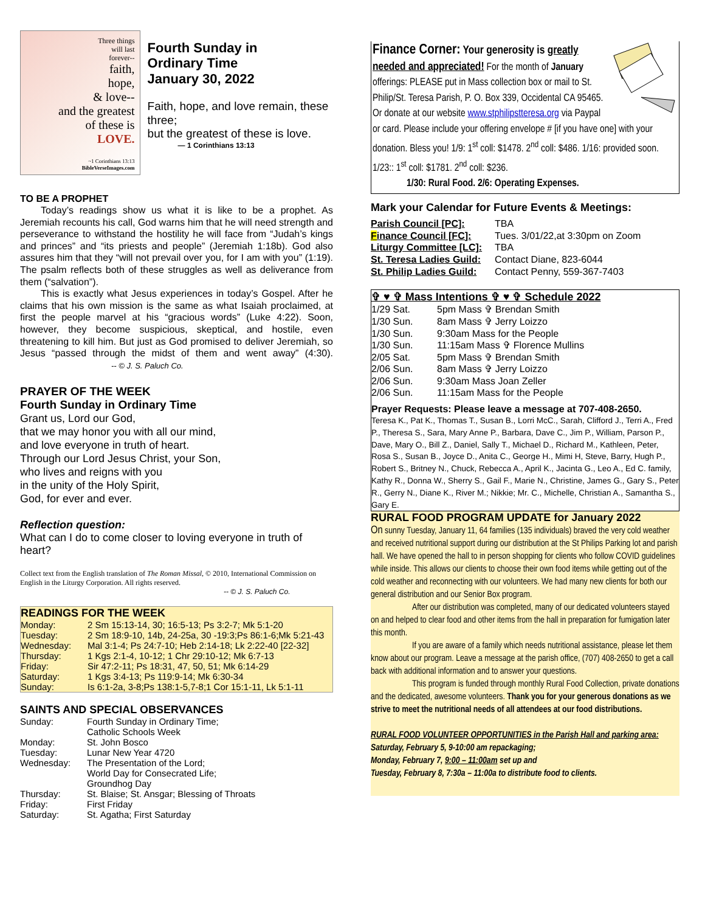Three things
will last
forever--
faith,
hope,
& love--
and the greatest
of these is
LOVE.
~1 Corinthians 13:13
BibleVerseImages.com
Fourth Sunday in
Ordinary Time
January 30, 2022
Faith, hope, and love remain, these three;
but the greatest of these is love.
— 1 Corinthians 13:13
TO BE A PROPHET
Today’s readings show us what it is like to be a prophet. As Jeremiah recounts his call, God warns him that he will need strength and perseverance to withstand the hostility he will face from “Judah’s kings and princes” and “its priests and people” (Jeremiah 1:18b). God also assures him that they “will not prevail over you, for I am with you” (1:19). The psalm reflects both of these struggles as well as deliverance from them (“salvation”).
This is exactly what Jesus experiences in today’s Gospel. After he claims that his own mission is the same as what Isaiah proclaimed, at first the people marvel at his “gracious words” (Luke 4:22). Soon, however, they become suspicious, skeptical, and hostile, even threatening to kill him. But just as God promised to deliver Jeremiah, so Jesus “passed through the midst of them and went away” (4:30). -- © J. S. Paluch Co.
PRAYER OF THE WEEK
Fourth Sunday in Ordinary Time
Grant us, Lord our God,
that we may honor you with all our mind,
and love everyone in truth of heart.
Through our Lord Jesus Christ, your Son,
who lives and reigns with you
in the unity of the Holy Spirit,
God, for ever and ever.
Reflection question:
What can I do to come closer to loving everyone in truth of heart?
Collect text from the English translation of The Roman Missal, © 2010, International Commission on English in the Liturgy Corporation. All rights reserved.
-- © J. S. Paluch Co.
READINGS FOR THE WEEK
| Monday: | 2 Sm 15:13-14, 30; 16:5-13; Ps 3:2-7; Mk 5:1-20 |
| Tuesday: | 2 Sm 18:9-10, 14b, 24-25a, 30 -19:3;Ps 86:1-6;Mk 5:21-43 |
| Wednesday: | Mal 3:1-4; Ps 24:7-10; Heb 2:14-18; Lk 2:22-40 [22-32] |
| Thursday: | 1 Kgs 2:1-4, 10-12; 1 Chr 29:10-12; Mk 6:7-13 |
| Friday: | Sir 47:2-11; Ps 18:31, 47, 50, 51; Mk 6:14-29 |
| Saturday: | 1 Kgs 3:4-13; Ps 119:9-14; Mk 6:30-34 |
| Sunday: | Is 6:1-2a, 3-8;Ps 138:1-5,7-8;1 Cor 15:1-11, Lk 5:1-11 |
SAINTS AND SPECIAL OBSERVANCES
| Sunday: | Fourth Sunday in Ordinary Time; Catholic Schools Week |
| Monday: | St. John Bosco |
| Tuesday: | Lunar New Year 4720 |
| Wednesday: | The Presentation of the Lord; World Day for Consecrated Life; Groundhog Day |
| Thursday: | St. Blaise; St. Ansgar; Blessing of Throats |
| Friday: | First Friday |
| Saturday: | St. Agatha; First Saturday |
Finance Corner: Your generosity is greatly needed and appreciated! For the month of January offerings: PLEASE put in Mass collection box or mail to St. Philip/St. Teresa Parish, P. O. Box 339, Occidental CA 95465. Or donate at our website www.stphilipstteresa.org via Paypal or card. Please include your offering envelope # [if you have one] with your donation. Bless you! 1/9: 1<sup>st</sup> coll: $1478. 2<sup>nd</sup> coll: $486. 1/16: provided soon. 1/23:: 1<sup>st</sup> coll: $1781. 2<sup>nd</sup> coll: $236.
1/30: Rural Food. 2/6: Operating Expenses.
Mark your Calendar for Future Events & Meetings:
| Parish Council [PC]: | TBA |
| F inance Council [FC]: | Tues. 3/01/22,at 3:30pm on Zoom |
| Liturgy Committee [LC]: | TBA |
| St. Teresa Ladies Guild: | Contact Diane, 823-6044 |
| St. Philip Ladies Guild: | Contact Penny, 559-367-7403 |
✞ ♥ ✞ Mass Intentions ✞ ♥ ✞ Schedule 2022
| 1/29 Sat. | 5pm Mass ✞ Brendan Smith |
| 1/30 Sun. | 8am Mass ✞ Jerry Loizzo |
| 1/30 Sun. | 9:30am Mass for the People |
| 1/30 Sun. | 11:15am Mass ✞ Florence Mullins |
| 2/05 Sat. | 5pm Mass ✞ Brendan Smith |
| 2/06 Sun. | 8am Mass ✞ Jerry Loizzo |
| 2/06 Sun. | 9:30am Mass Joan Zeller |
| 2/06 Sun. | 11:15am Mass for the People |
Prayer Requests: Please leave a message at 707-408-2650.
Teresa K., Pat K., Thomas T., Susan B., Lorri McC., Sarah, Clifford J., Terri A., Fred P., Theresa S., Sara, Mary Anne P., Barbara, Dave C., Jim P., William, Parson P., Dave, Mary O., Bill Z., Daniel, Sally T., Michael D., Richard M., Kathleen, Peter, Rosa S., Susan B., Joyce D., Anita C., George H., Mimi H, Steve, Barry, Hugh P., Robert S., Britney N., Chuck, Rebecca A., April K., Jacinta G., Leo A., Ed C. family, Kathy R., Donna W., Sherry S., Gail F., Marie N., Christine, James G., Gary S., Peter R., Gerry N., Diane K., River M.; Nikkie; Mr. C., Michelle, Christian A., Samantha S., Gary E.
RURAL FOOD PROGRAM UPDATE for January 2022
On sunny Tuesday, January 11, 64 families (135 individuals) braved the very cold weather and received nutritional support during our distribution at the St Philips Parking lot and parish hall. We have opened the hall to in person shopping for clients who follow COVID guidelines while inside. This allows our clients to choose their own food items while getting out of the cold weather and reconnecting with our volunteers. We had many new clients for both our general distribution and our Senior Box program.
After our distribution was completed, many of our dedicated volunteers stayed on and helped to clear food and other items from the hall in preparation for fumigation later this month.
If you are aware of a family which needs nutritional assistance, please let them know about our program. Leave a message at the parish office, (707) 408-2650 to get a call back with additional information and to answer your questions.
This program is funded through monthly Rural Food Collection, private donations and the dedicated, awesome volunteers. Thank you for your generous donations as we strive to meet the nutritional needs of all attendees at our food distributions.
RURAL FOOD VOLUNTEER OPPORTUNITIES in the Parish Hall and parking area: Saturday, February 5, 9-10:00 am repackaging;
Monday, February 7, 9:00 – 11:00am set up and
Tuesday, February 8, 7:30a – 11:00a to distribute food to clients.